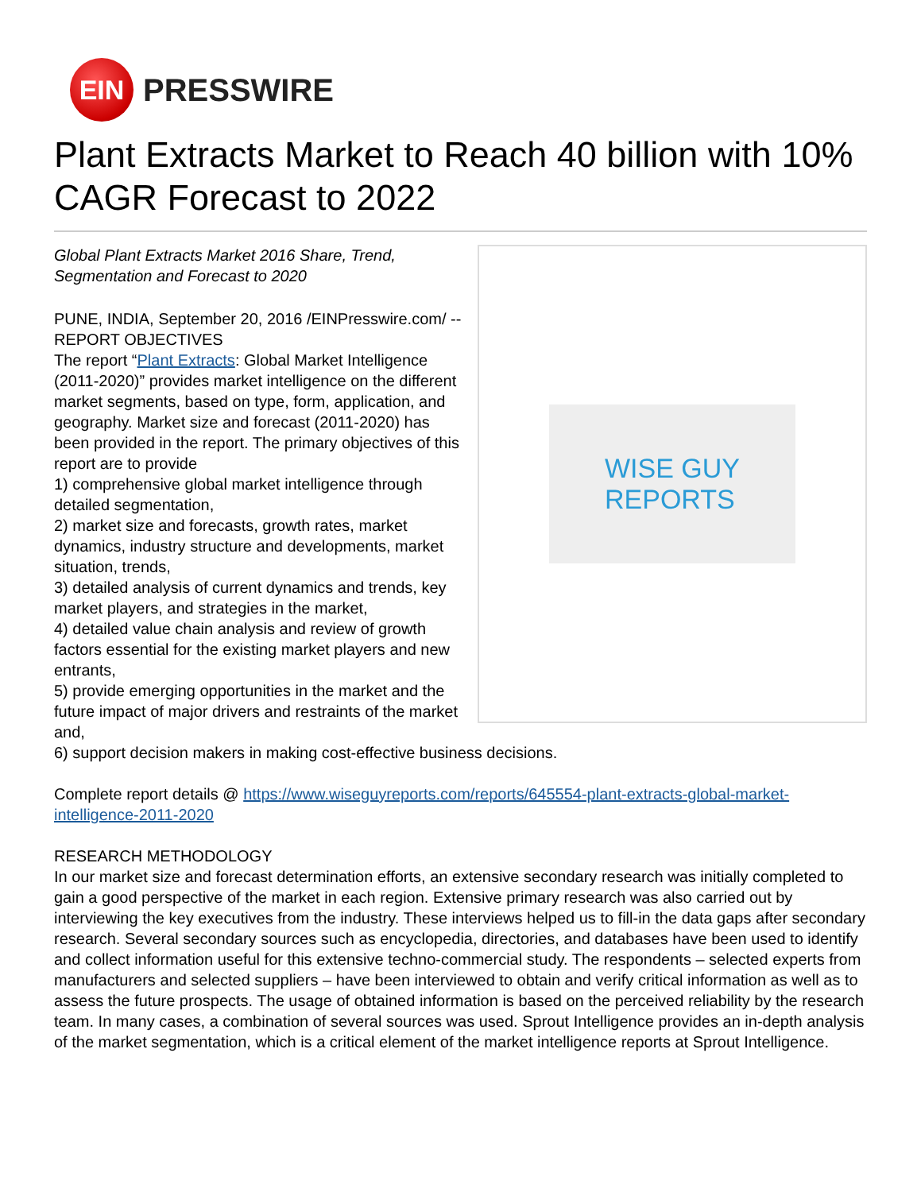EIN
PRESSWIRE
Plant Extracts Market to Reach 40 billion with 10% CAGR Forecast to 2022
WISE GUY
REPORTS
Global Plant Extracts Market 2016 Share, Trend, Segmentation and Forecast to 2020
PUNE, INDIA, September 20, 2016 /EINPresswire.com/ -- REPORT OBJECTIVES
The report “Plant Extracts: Global Market Intelligence (2011-2020)” provides market intelligence on the different market segments, based on type, form, application, and geography. Market size and forecast (2011-2020) has been provided in the report. The primary objectives of this report are to provide
1) comprehensive global market intelligence through detailed segmentation,
2) market size and forecasts, growth rates, market dynamics, industry structure and developments, market situation, trends,
3) detailed analysis of current dynamics and trends, key market players, and strategies in the market,
4) detailed value chain analysis and review of growth factors essential for the existing market players and new entrants,
5) provide emerging opportunities in the market and the future impact of major drivers and restraints of the market and,
6) support decision makers in making cost-effective business decisions.
Complete report details @ https://www.wiseguyreports.com/reports/645554-plant-extracts-global-market-intelligence-2011-2020
RESEARCH METHODOLOGY
In our market size and forecast determination efforts, an extensive secondary research was initially completed to gain a good perspective of the market in each region. Extensive primary research was also carried out by interviewing the key executives from the industry. These interviews helped us to fill-in the data gaps after secondary research. Several secondary sources such as encyclopedia, directories, and databases have been used to identify and collect information useful for this extensive techno-commercial study. The respondents – selected experts from manufacturers and selected suppliers – have been interviewed to obtain and verify critical information as well as to assess the future prospects. The usage of obtained information is based on the perceived reliability by the research team. In many cases, a combination of several sources was used. Sprout Intelligence provides an in-depth analysis of the market segmentation, which is a critical element of the market intelligence reports at Sprout Intelligence.